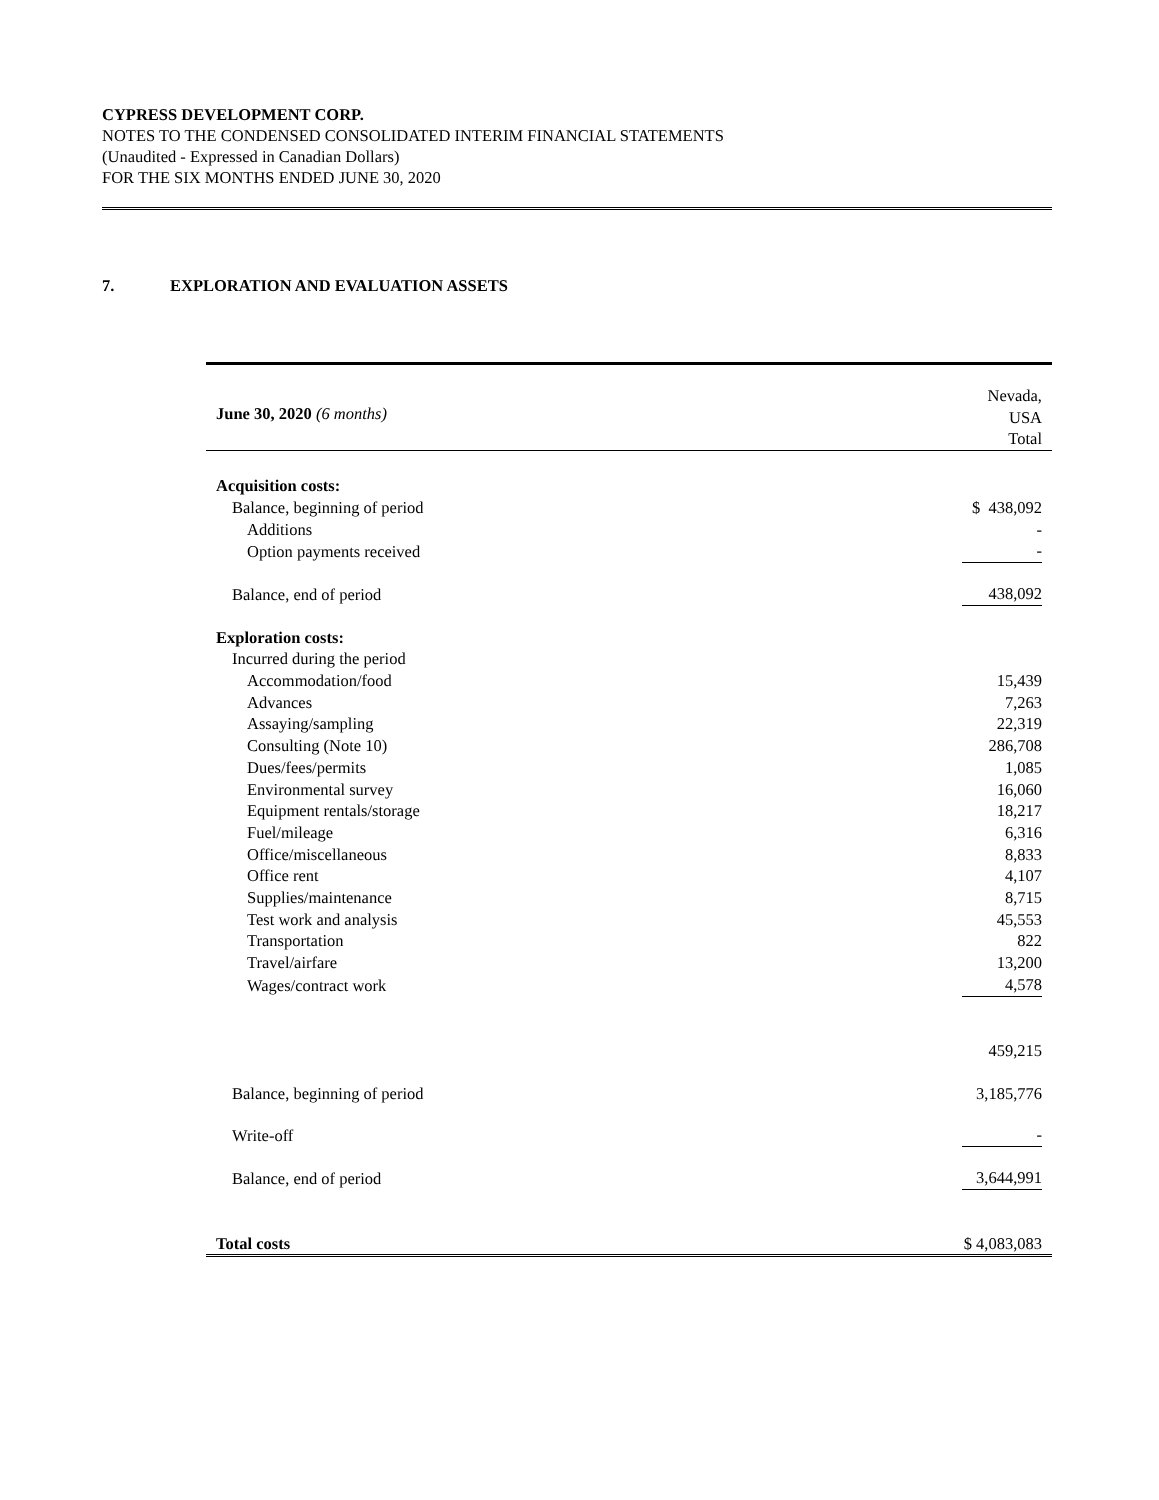CYPRESS DEVELOPMENT CORP.
NOTES TO THE CONDENSED CONSOLIDATED INTERIM FINANCIAL STATEMENTS
(Unaudited - Expressed in Canadian Dollars)
FOR THE SIX MONTHS ENDED JUNE 30, 2020
7. EXPLORATION AND EVALUATION ASSETS
| June 30, 2020 (6 months) | Nevada, USA Total |
| Acquisition costs: | |
| Balance, beginning of period | $ 438,092 |
| Additions | - |
| Option payments received | - |
| Balance, end of period | 438,092 |
| Exploration costs: | |
| Incurred during the period | |
| Accommodation/food | 15,439 |
| Advances | 7,263 |
| Assaying/sampling | 22,319 |
| Consulting (Note 10) | 286,708 |
| Dues/fees/permits | 1,085 |
| Environmental survey | 16,060 |
| Equipment rentals/storage | 18,217 |
| Fuel/mileage | 6,316 |
| Office/miscellaneous | 8,833 |
| Office rent | 4,107 |
| Supplies/maintenance | 8,715 |
| Test work and analysis | 45,553 |
| Transportation | 822 |
| Travel/airfare | 13,200 |
| Wages/contract work | 4,578 |
| | 459,215 |
| Balance, beginning of period | 3,185,776 |
| Write-off | - |
| Balance, end of period | 3,644,991 |
| Total costs | $ 4,083,083 |